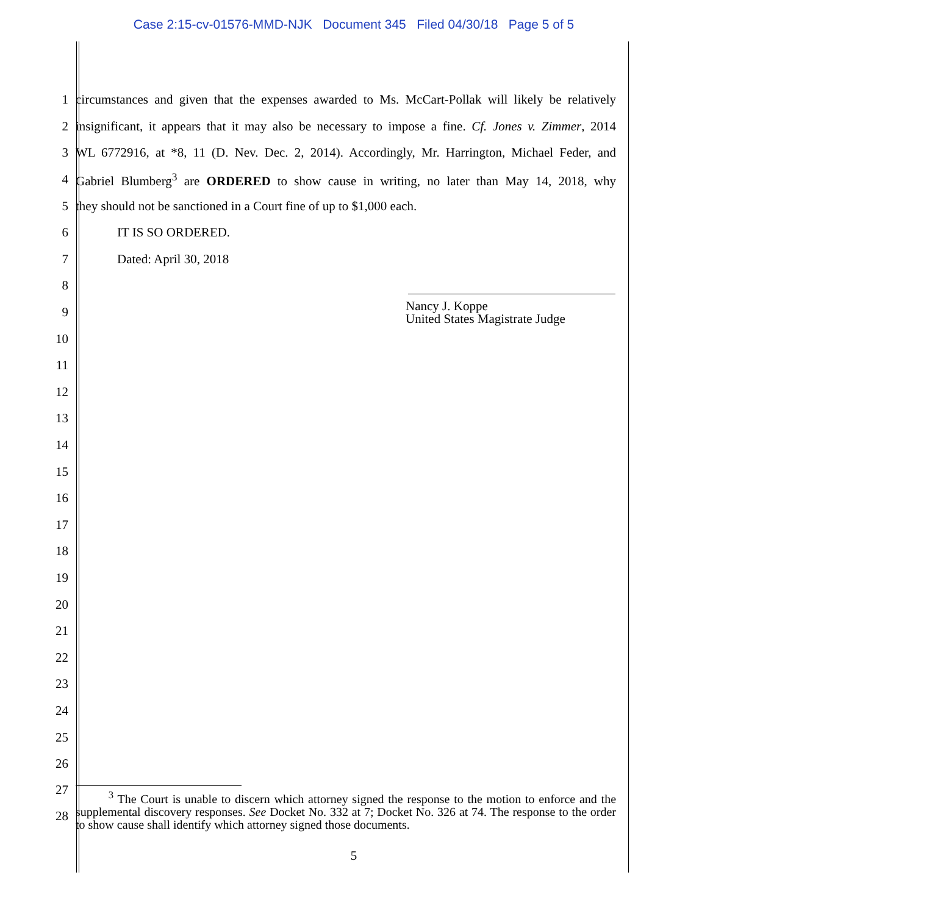Case 2:15-cv-01576-MMD-NJK Document 345 Filed 04/30/18 Page 5 of 5
1
circumstances and given that the expenses awarded to Ms. McCart-Pollak will likely be relatively
2
insignificant, it appears that it may also be necessary to impose a fine. Cf. Jones v. Zimmer, 2014
3
WL 6772916, at *8, 11 (D. Nev. Dec. 2, 2014). Accordingly, Mr. Harrington, Michael Feder, and
4
Gabriel Blumberg<sup>3</sup> are ORDERED to show cause in writing, no later than May 14, 2018, why
5 they should not be sanctioned in a Court fine of up to $1,000 each.
6 IT IS SO ORDERED.
7 Dated: April 30, 2018
8
9
Nancy J. Koppe
United States Magistrate Judge
10
11
12
13
14
15
16
17
18
19
20
21
22
23
24
25
26
27
28
<sup>3</sup> The Court is unable to discern which attorney signed the response to the motion to enforce and the supplemental discovery responses. See Docket No. 332 at 7; Docket No. 326 at 74. The response to the order to show cause shall identify which attorney signed those documents.
5